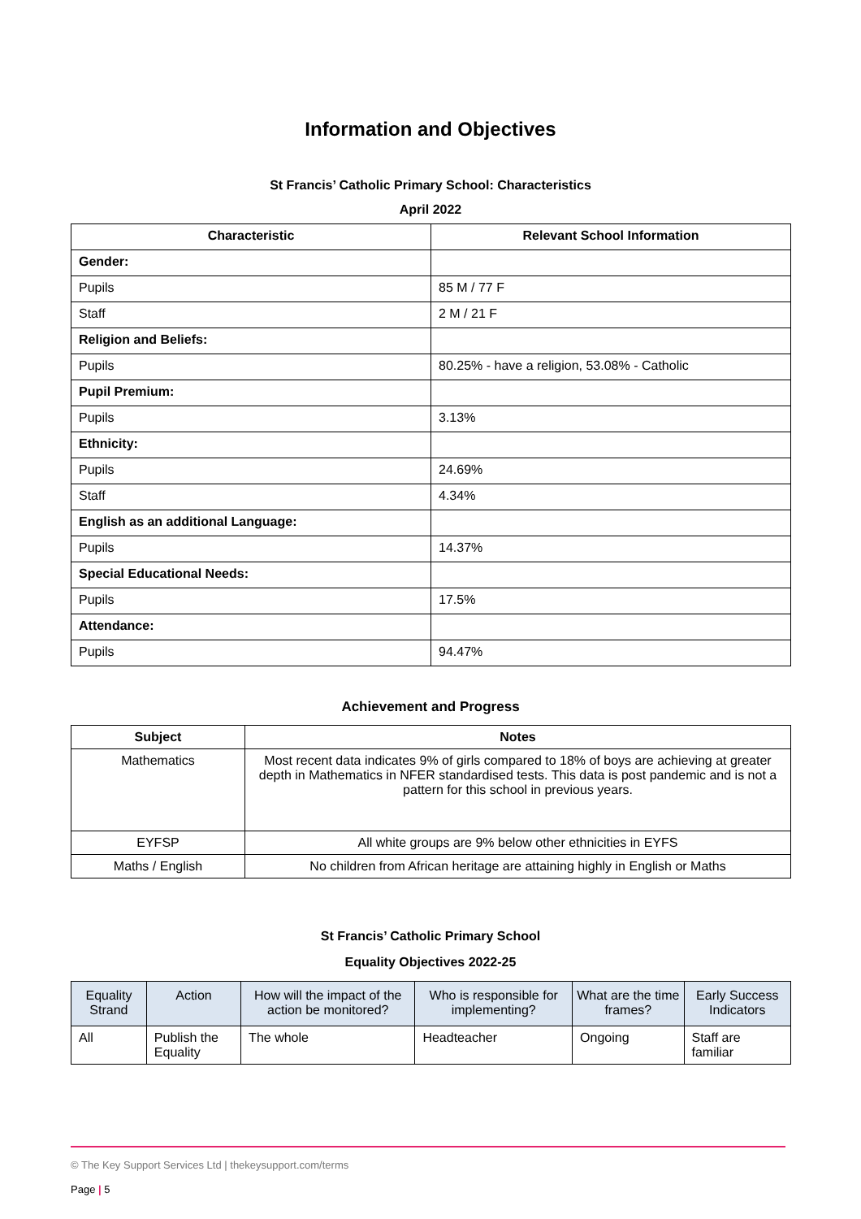Information and Objectives
St Francis’ Catholic Primary School: Characteristics
April 2022
| Characteristic | Relevant School Information |
| --- | --- |
| Gender: | |
| Pupils | 85 M / 77 F |
| Staff | 2 M / 21 F |
| Religion and Beliefs: | |
| Pupils | 80.25% - have a religion, 53.08% - Catholic |
| Pupil Premium: | |
| Pupils | 3.13% |
| Ethnicity: | |
| Pupils | 24.69% |
| Staff | 4.34% |
| English as an additional Language: | |
| Pupils | 14.37% |
| Special Educational Needs: | |
| Pupils | 17.5% |
| Attendance: | |
| Pupils | 94.47% |
Achievement and Progress
| Subject | Notes |
| --- | --- |
| Mathematics | Most recent data indicates 9% of girls compared to 18% of boys are achieving at greater depth in Mathematics in NFER standardised tests. This data is post pandemic and is not a pattern for this school in previous years. |
| EYFSP | All white groups are 9% below other ethnicities in EYFS |
| Maths / English | No children from African heritage are attaining highly in English or Maths |
St Francis’ Catholic Primary School
Equality Objectives 2022-25
| Equality Strand | Action | How will the impact of the action be monitored? | Who is responsible for implementing? | What are the time frames? | Early Success Indicators |
| --- | --- | --- | --- | --- | --- |
| All | Publish the Equality | The whole | Headteacher | Ongoing | Staff are familiar |
© The Key Support Services Ltd | thekeysupport.com/terms
Page | 5